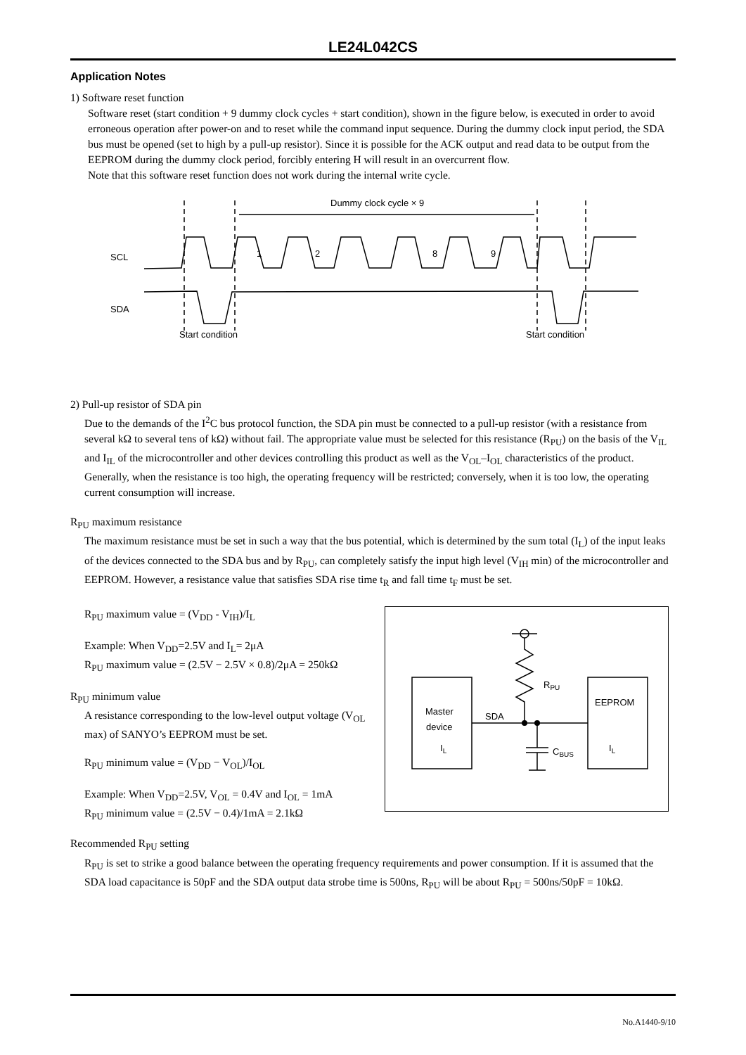LE24L042CS
Application Notes
1) Software reset function
Software reset (start condition + 9 dummy clock cycles + start condition), shown in the figure below, is executed in order to avoid erroneous operation after power-on and to reset while the command input sequence. During the dummy clock input period, the SDA bus must be opened (set to high by a pull-up resistor). Since it is possible for the ACK output and read data to be output from the EEPROM during the dummy clock period, forcibly entering H will result in an overcurrent flow.
Note that this software reset function does not work during the internal write cycle.
Dummy clock cycle × 9
SCL
SDA
1
2
8
9
Start condition
Start condition
2) Pull-up resistor of SDA pin
Due to the demands of the I<sup>2</sup>C bus protocol function, the SDA pin must be connected to a pull-up resistor (with a resistance from several kΩ to several tens of kΩ) without fail. The appropriate value must be selected for this resistance (R<sub>PU</sub>) on the basis of the V<sub>IL</sub> and I<sub>IL</sub> of the microcontroller and other devices controlling this product as well as the V<sub>OL</sub>–I<sub>OL</sub> characteristics of the product. Generally, when the resistance is too high, the operating frequency will be restricted; conversely, when it is too low, the operating current consumption will increase.
R<sub>PU</sub> maximum resistance
The maximum resistance must be set in such a way that the bus potential, which is determined by the sum total (I<sub>L</sub>) of the input leaks of the devices connected to the SDA bus and by R<sub>PU</sub>, can completely satisfy the input high level (V<sub>IH</sub> min) of the microcontroller and EEPROM. However, a resistance value that satisfies SDA rise time t<sub>R</sub> and fall time t<sub>F</sub> must be set.
R<sub>PU</sub> maximum value = (V<sub>DD</sub> - V<sub>IH</sub>)/I<sub>L</sub>
Example: When V<sub>DD</sub>=2.5V and I<sub>L</sub>= 2μA
R<sub>PU</sub> maximum value = (2.5V − 2.5V × 0.8)/2μA = 250kΩ
R<sub>PU</sub> minimum value
A resistance corresponding to the low-level output voltage (V<sub>OL</sub> max) of SANYO’s EEPROM must be set.
R<sub>PU</sub> minimum value = (V<sub>DD</sub> − V<sub>OL</sub>)/I<sub>OL</sub>
Example: When V<sub>DD</sub>=2.5V, V<sub>OL</sub> = 0.4V and I<sub>OL</sub> = 1mA
R<sub>PU</sub> minimum value = (2.5V − 0.4)/1mA = 2.1kΩ
Master
device
EEPROM
SDA
RPU
CBUS
IL
IL
Recommended R<sub>PU</sub> setting
R<sub>PU</sub> is set to strike a good balance between the operating frequency requirements and power consumption. If it is assumed that the SDA load capacitance is 50pF and the SDA output data strobe time is 500ns, R<sub>PU</sub> will be about R<sub>PU</sub> = 500ns/50pF = 10kΩ.
No.A1440-9/10